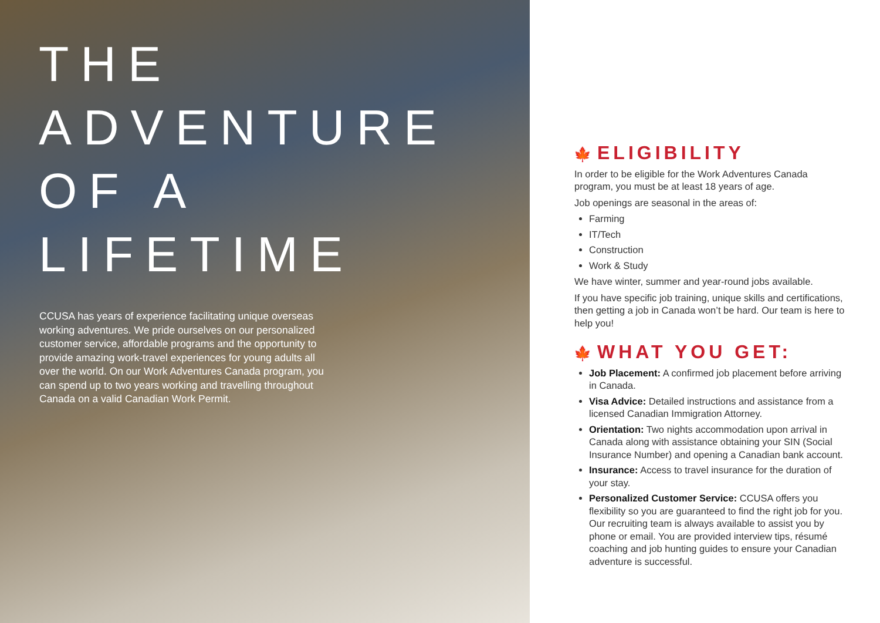THE ADVENTURE
OF A LIFETIME
CCUSA has years of experience facilitating unique overseas working adventures. We pride ourselves on our personalized customer service, affordable programs and the opportunity to provide amazing work-travel experiences for young adults all over the world. On our Work Adventures Canada program, you can spend up to two years working and travelling throughout Canada on a valid Canadian Work Permit.
🍁 ELIGIBILITY
In order to be eligible for the Work Adventures Canada program, you must be at least 18 years of age.
Job openings are seasonal in the areas of:
Farming
IT/Tech
Construction
Work & Study
We have winter, summer and year-round jobs available.
If you have specific job training, unique skills and certifications, then getting a job in Canada won’t be hard. Our team is here to help you!
🍁 WHAT YOU GET:
Job Placement: A confirmed job placement before arriving in Canada.
Visa Advice: Detailed instructions and assistance from a licensed Canadian Immigration Attorney.
Orientation: Two nights accommodation upon arrival in Canada along with assistance obtaining your SIN (Social Insurance Number) and opening a Canadian bank account.
Insurance: Access to travel insurance for the duration of your stay.
Personalized Customer Service: CCUSA offers you flexibility so you are guaranteed to find the right job for you. Our recruiting team is always available to assist you by phone or email. You are provided interview tips, résumé coaching and job hunting guides to ensure your Canadian adventure is successful.